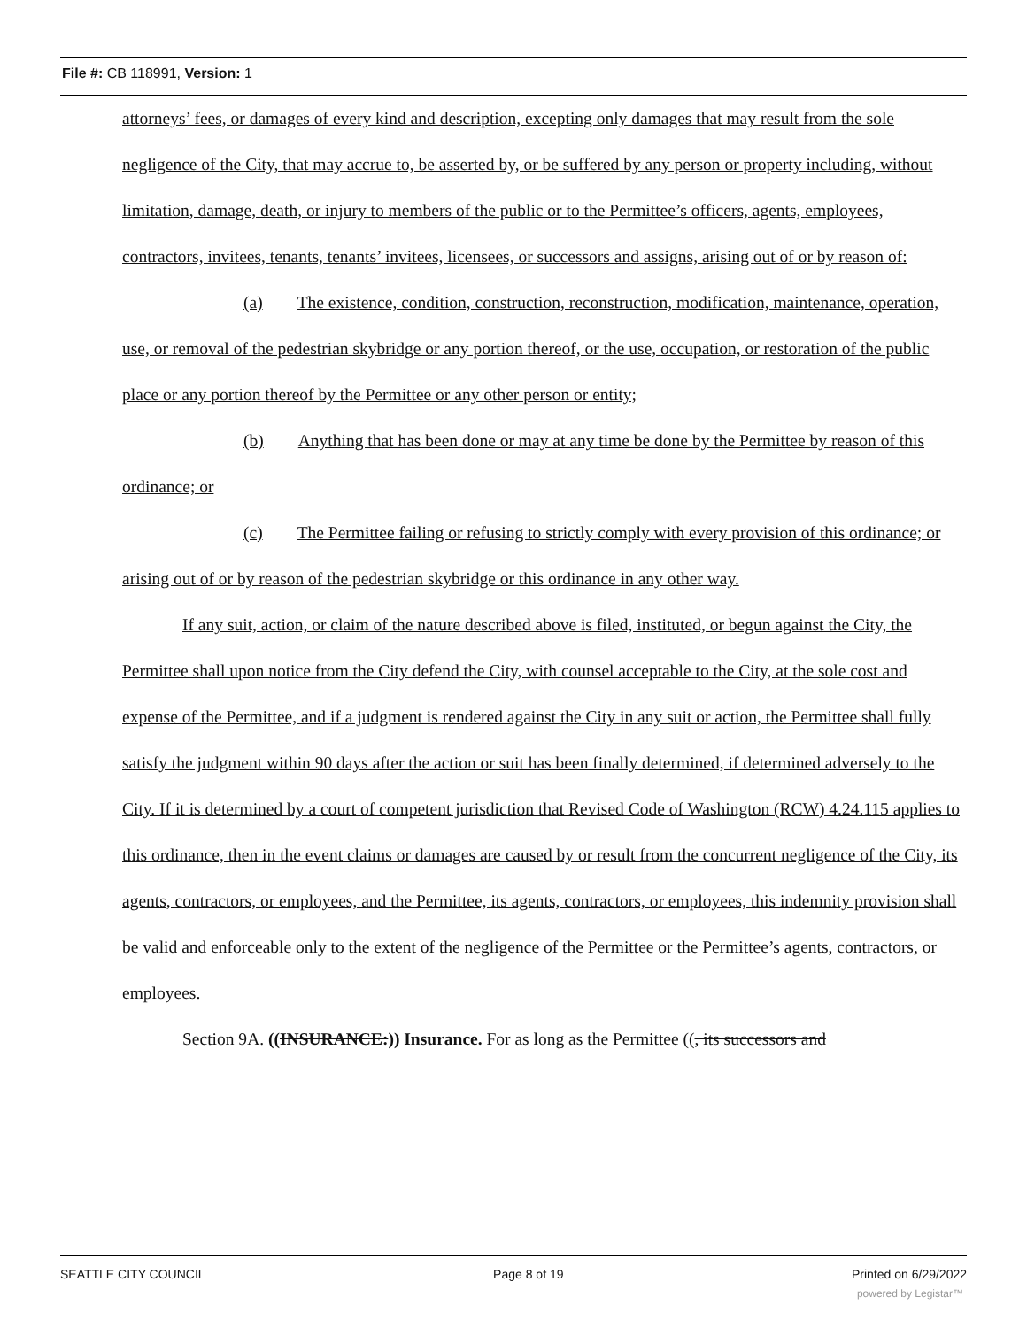File #: CB 118991, Version: 1
attorneys’ fees, or damages of every kind and description, excepting only damages that may result from the sole negligence of the City, that may accrue to, be asserted by, or be suffered by any person or property including, without limitation, damage, death, or injury to members of the public or to the Permittee’s officers, agents, employees, contractors, invitees, tenants, tenants’ invitees, licensees, or successors and assigns, arising out of or by reason of:
(a) The existence, condition, construction, reconstruction, modification, maintenance, operation, use, or removal of the pedestrian skybridge or any portion thereof, or the use, occupation, or restoration of the public place or any portion thereof by the Permittee or any other person or entity;
(b) Anything that has been done or may at any time be done by the Permittee by reason of this ordinance; or
(c) The Permittee failing or refusing to strictly comply with every provision of this ordinance; or arising out of or by reason of the pedestrian skybridge or this ordinance in any other way.
If any suit, action, or claim of the nature described above is filed, instituted, or begun against the City, the Permittee shall upon notice from the City defend the City, with counsel acceptable to the City, at the sole cost and expense of the Permittee, and if a judgment is rendered against the City in any suit or action, the Permittee shall fully satisfy the judgment within 90 days after the action or suit has been finally determined, if determined adversely to the City. If it is determined by a court of competent jurisdiction that Revised Code of Washington (RCW) 4.24.115 applies to this ordinance, then in the event claims or damages are caused by or result from the concurrent negligence of the City, its agents, contractors, or employees, and the Permittee, its agents, contractors, or employees, this indemnity provision shall be valid and enforceable only to the extent of the negligence of the Permittee or the Permittee’s agents, contractors, or employees.
Section 9A. ((INSURANCE:)) Insurance. For as long as the Permittee ((, its successors and
SEATTLE CITY COUNCIL Page 8 of 19 Printed on 6/29/2022
powered by Legistar™